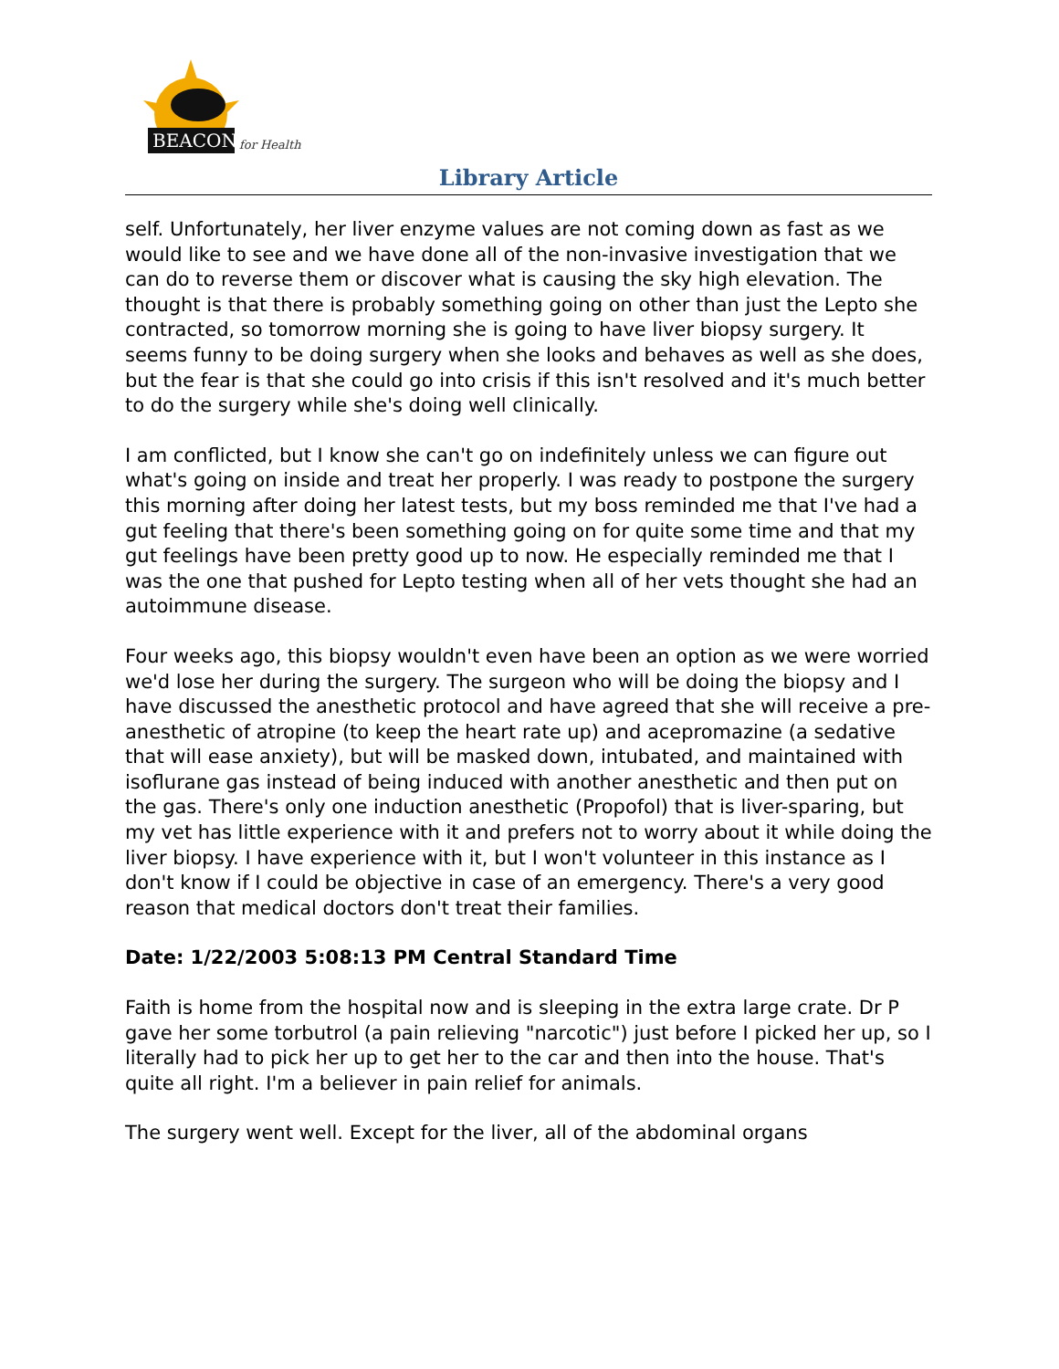BEACON
for Health
Library Article
self. Unfortunately, her liver enzyme values are not coming down as fast as we would like to see and we have done all of the non-invasive investigation that we can do to reverse them or discover what is causing the sky high elevation. The thought is that there is probably something going on other than just the Lepto she contracted, so tomorrow morning she is going to have liver biopsy surgery. It seems funny to be doing surgery when she looks and behaves as well as she does, but the fear is that she could go into crisis if this isn't resolved and it's much better to do the surgery while she's doing well clinically.
I am conflicted, but I know she can't go on indefinitely unless we can figure out what's going on inside and treat her properly. I was ready to postpone the surgery this morning after doing her latest tests, but my boss reminded me that I've had a gut feeling that there's been something going on for quite some time and that my gut feelings have been pretty good up to now. He especially reminded me that I was the one that pushed for Lepto testing when all of her vets thought she had an autoimmune disease.
Four weeks ago, this biopsy wouldn't even have been an option as we were worried we'd lose her during the surgery. The surgeon who will be doing the biopsy and I have discussed the anesthetic protocol and have agreed that she will receive a pre-anesthetic of atropine (to keep the heart rate up) and acepromazine (a sedative that will ease anxiety), but will be masked down, intubated, and maintained with isoflurane gas instead of being induced with another anesthetic and then put on the gas. There's only one induction anesthetic (Propofol) that is liver-sparing, but my vet has little experience with it and prefers not to worry about it while doing the liver biopsy. I have experience with it, but I won't volunteer in this instance as I don't know if I could be objective in case of an emergency. There's a very good reason that medical doctors don't treat their families.
Date: 1/22/2003 5:08:13 PM Central Standard Time
Faith is home from the hospital now and is sleeping in the extra large crate. Dr P gave her some torbutrol (a pain relieving "narcotic") just before I picked her up, so I literally had to pick her up to get her to the car and then into the house. That's quite all right. I'm a believer in pain relief for animals.
The surgery went well. Except for the liver, all of the abdominal organs